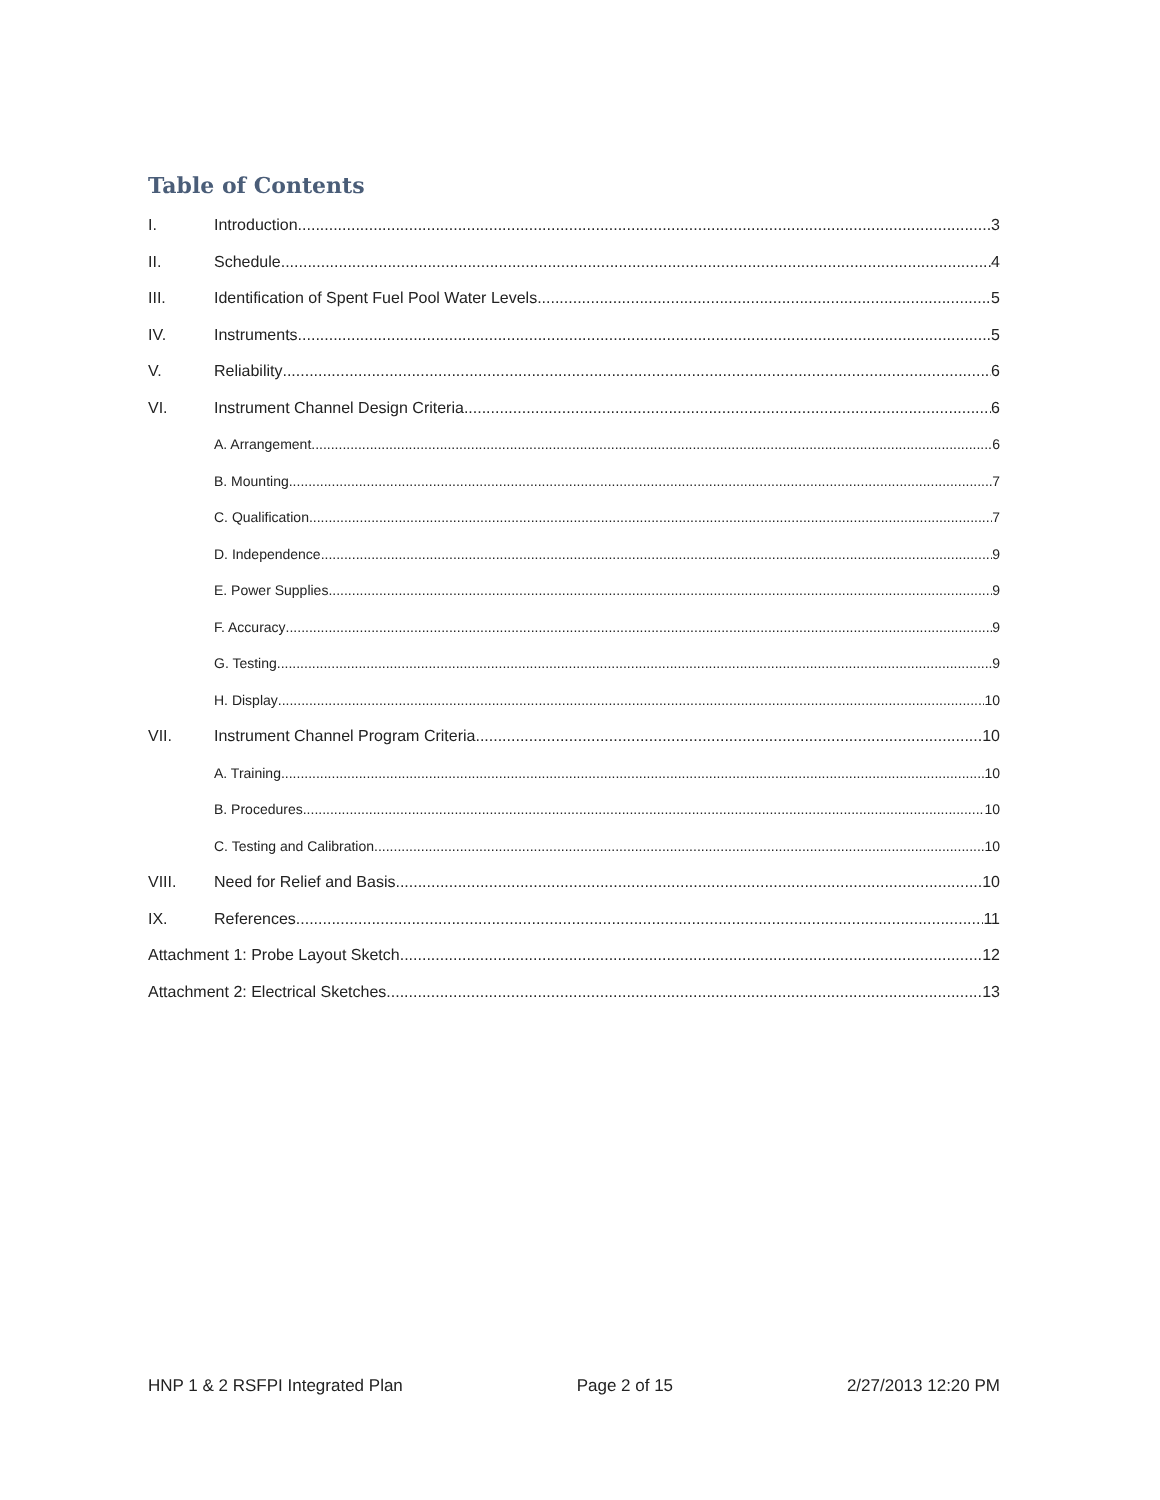Table of Contents
I. Introduction 3
II. Schedule 4
III. Identification of Spent Fuel Pool Water Levels 5
IV. Instruments 5
V. Reliability 6
VI. Instrument Channel Design Criteria 6
A. Arrangement 6
B. Mounting 7
C. Qualification 7
D. Independence 9
E. Power Supplies 9
F. Accuracy 9
G. Testing 9
H. Display 10
VII. Instrument Channel Program Criteria 10
A. Training 10
B. Procedures 10
C. Testing and Calibration 10
VIII. Need for Relief and Basis 10
IX. References 11
Attachment 1: Probe Layout Sketch 12
Attachment 2: Electrical Sketches 13
HNP 1 & 2 RSFPI Integrated Plan Page 2 of 15 2/27/2013 12:20 PM